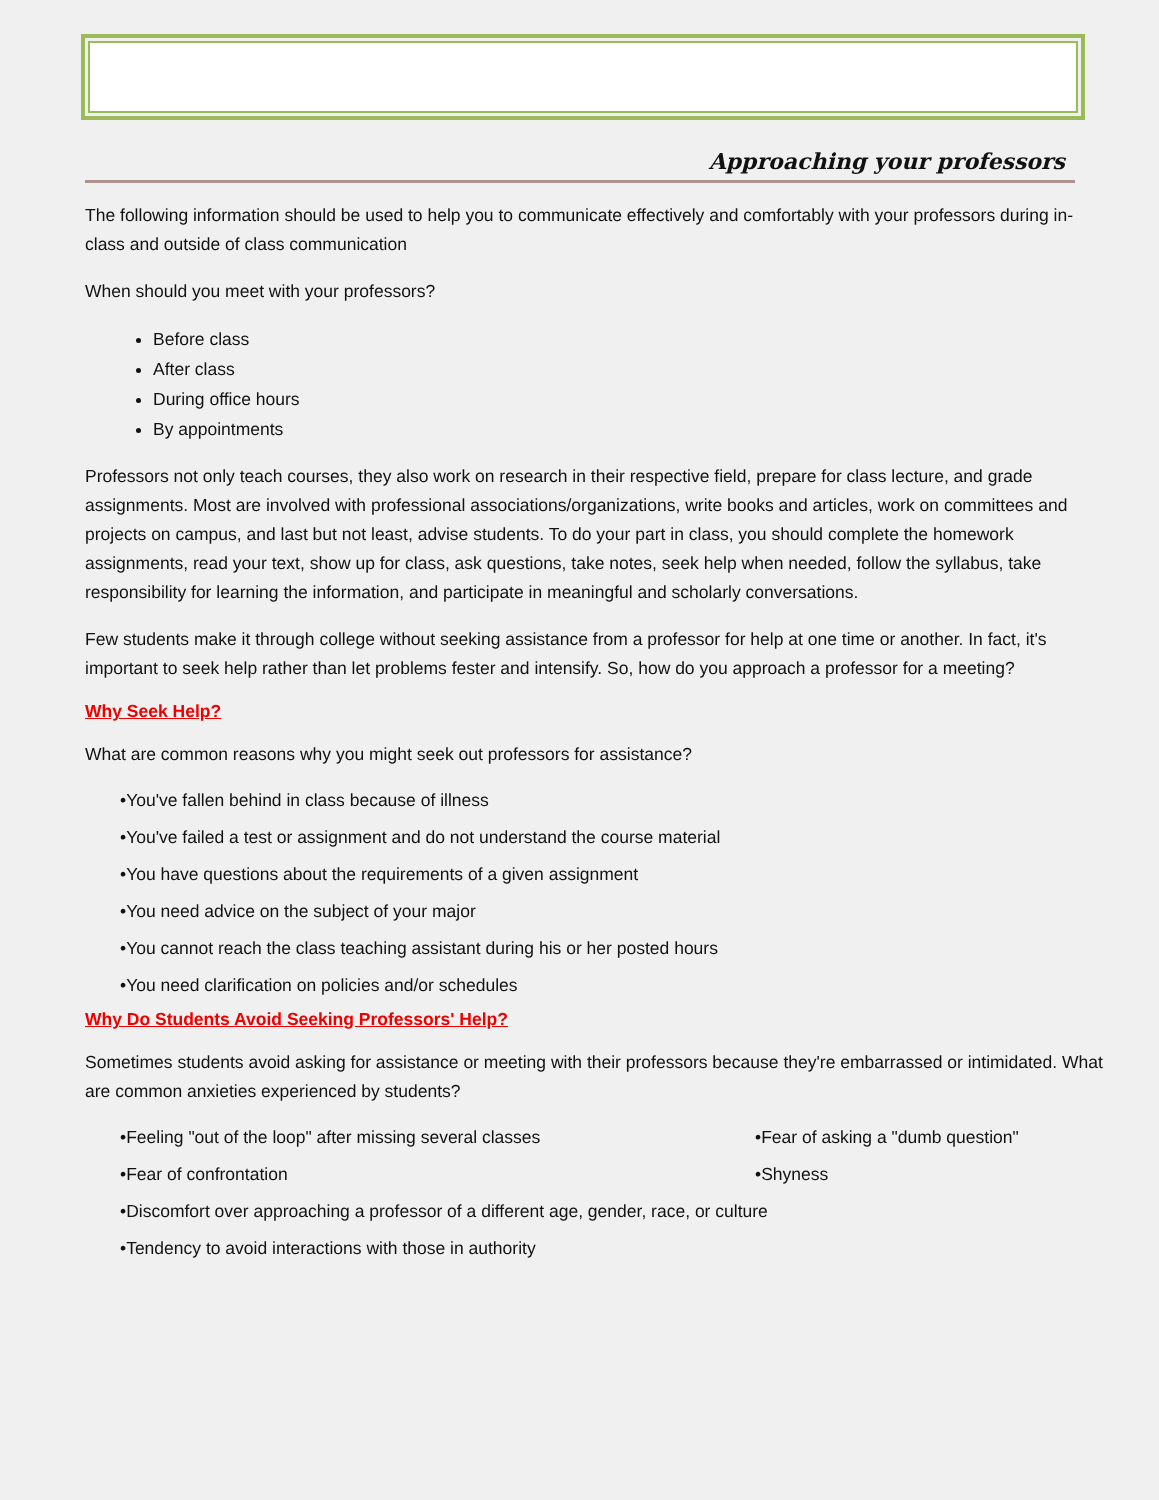Approaching your professors
The following information should be used to help you to communicate effectively and comfortably with your professors during in-class and outside of class communication
When should you meet with your professors?
Before class
After class
During office hours
By appointments
Professors not only teach courses, they also work on research in their respective field, prepare for class lecture, and grade assignments. Most are involved with professional associations/organizations, write books and articles, work on committees and projects on campus, and last but not least, advise students. To do your part in class, you should complete the homework assignments, read your text, show up for class, ask questions, take notes, seek help when needed, follow the syllabus, take responsibility for learning the information, and participate in meaningful and scholarly conversations.
Few students make it through college without seeking assistance from a professor for help at one time or another. In fact, it's important to seek help rather than let problems fester and intensify. So, how do you approach a professor for a meeting?
Why Seek Help?
What are common reasons why you might seek out professors for assistance?
•You've fallen behind in class because of illness
•You've failed a test or assignment and do not understand the course material
•You have questions about the requirements of a given assignment
•You need advice on the subject of your major
•You cannot reach the class teaching assistant during his or her posted hours
•You need clarification on policies and/or schedules
Why Do Students Avoid Seeking Professors' Help?
Sometimes students avoid asking for assistance or meeting with their professors because they're embarrassed or intimidated. What are common anxieties experienced by students?
•Feeling "out of the loop" after missing several classes •Fear of asking a "dumb question"
•Fear of confrontation •Shyness
•Discomfort over approaching a professor of a different age, gender, race, or culture
•Tendency to avoid interactions with those in authority